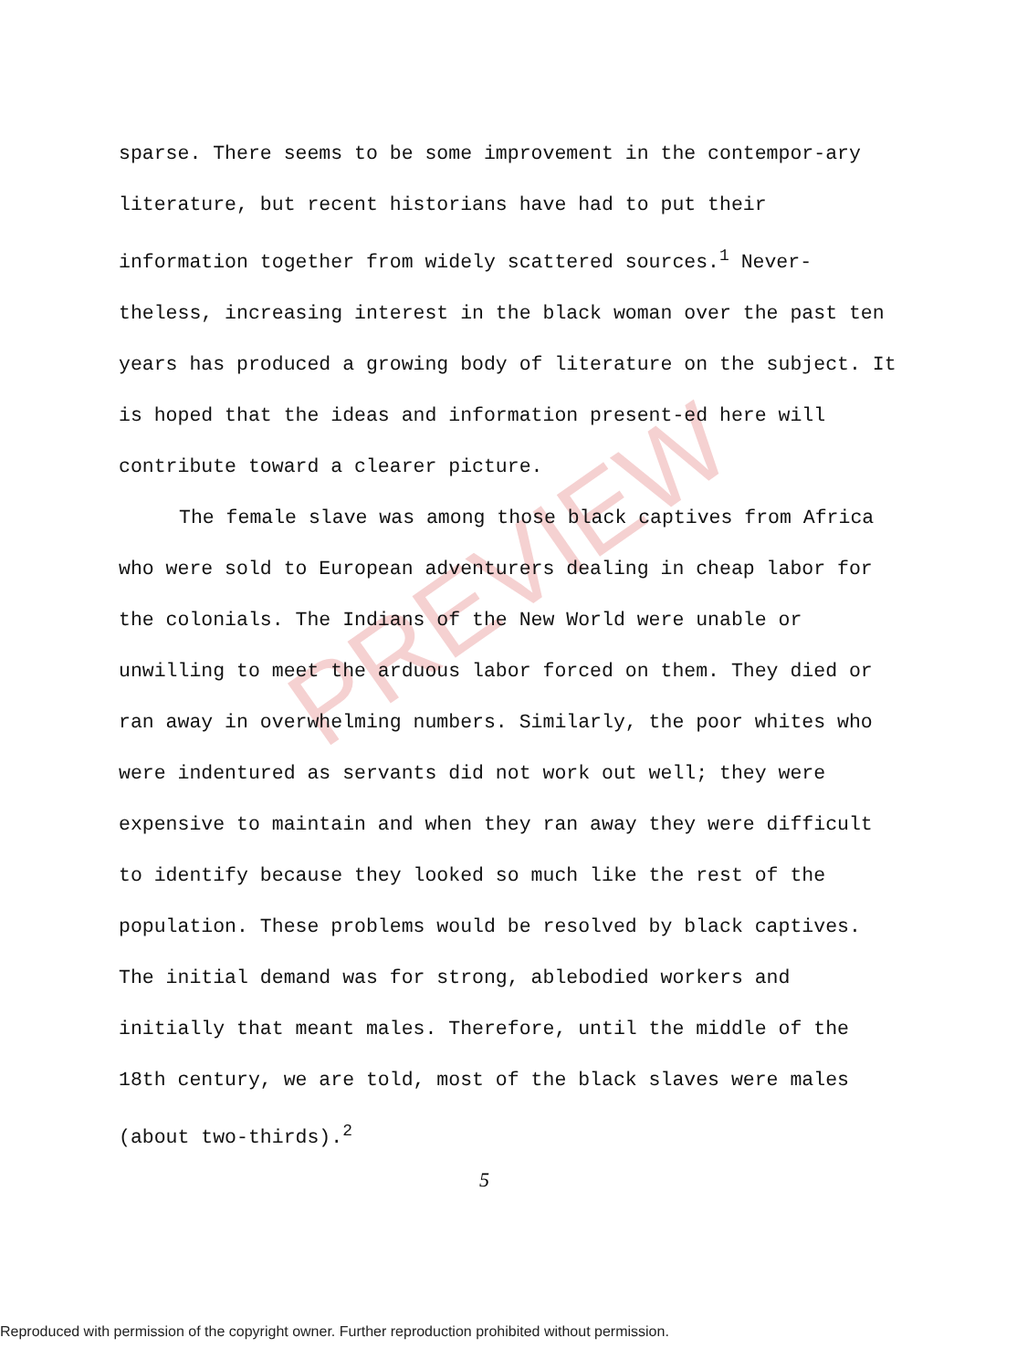PREVIEW
sparse. There seems to be some improvement in the contempor-ary literature, but recent historians have had to put their information together from widely scattered sources.<sup>1</sup> Never-theless, increasing interest in the black woman over the past ten years has produced a growing body of literature on the subject. It is hoped that the ideas and information present-ed here will contribute toward a clearer picture.
The female slave was among those black captives from Africa who were sold to European adventurers dealing in cheap labor for the colonials. The Indians of the New World were unable or unwilling to meet the arduous labor forced on them. They died or ran away in overwhelming numbers. Similarly, the poor whites who were indentured as servants did not work out well; they were expensive to maintain and when they ran away they were difficult to identify because they looked so much like the rest of the population. These problems would be resolved by black captives. The initial demand was for strong, ablebodied workers and initially that meant males. Therefore, until the middle of the 18th century, we are told, most of the black slaves were males (about two-thirds).<sup>2</sup>
5
Reproduced with permission of the copyright owner. Further reproduction prohibited without permission.